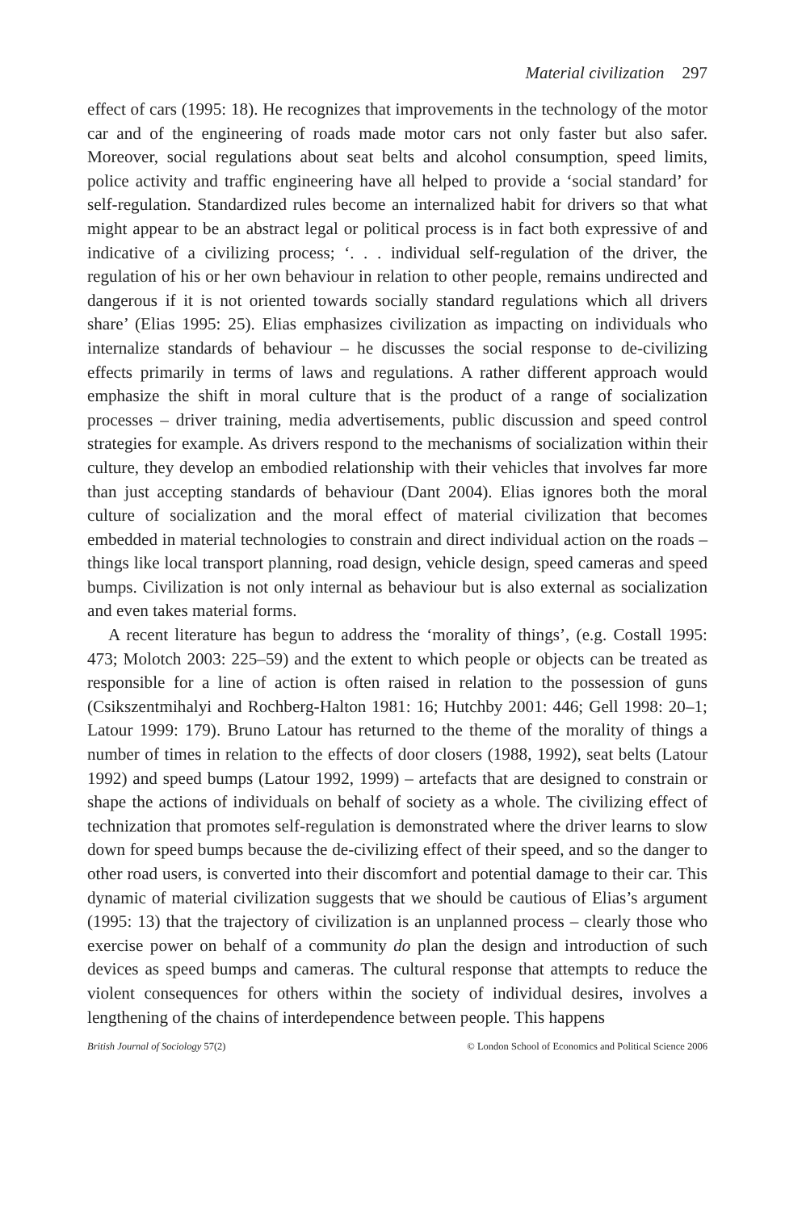Material civilization 297
effect of cars (1995: 18). He recognizes that improvements in the technology of the motor car and of the engineering of roads made motor cars not only faster but also safer. Moreover, social regulations about seat belts and alcohol consumption, speed limits, police activity and traffic engineering have all helped to provide a ‘social standard’ for self-regulation. Standardized rules become an internalized habit for drivers so that what might appear to be an abstract legal or political process is in fact both expressive of and indicative of a civilizing process; ‘. . . individual self-regulation of the driver, the regulation of his or her own behaviour in relation to other people, remains undirected and dangerous if it is not oriented towards socially standard regulations which all drivers share’ (Elias 1995: 25). Elias emphasizes civilization as impacting on individuals who internalize standards of behaviour – he discusses the social response to de-civilizing effects primarily in terms of laws and regulations. A rather different approach would emphasize the shift in moral culture that is the product of a range of socialization processes – driver training, media advertisements, public discussion and speed control strategies for example. As drivers respond to the mechanisms of socialization within their culture, they develop an embodied relationship with their vehicles that involves far more than just accepting standards of behaviour (Dant 2004). Elias ignores both the moral culture of socialization and the moral effect of material civilization that becomes embedded in material technologies to constrain and direct individual action on the roads – things like local transport planning, road design, vehicle design, speed cameras and speed bumps. Civilization is not only internal as behaviour but is also external as socialization and even takes material forms.
A recent literature has begun to address the ‘morality of things’, (e.g. Costall 1995: 473; Molotch 2003: 225–59) and the extent to which people or objects can be treated as responsible for a line of action is often raised in relation to the possession of guns (Csikszentmihalyi and Rochberg-Halton 1981: 16; Hutchby 2001: 446; Gell 1998: 20–1; Latour 1999: 179). Bruno Latour has returned to the theme of the morality of things a number of times in relation to the effects of door closers (1988, 1992), seat belts (Latour 1992) and speed bumps (Latour 1992, 1999) – artefacts that are designed to constrain or shape the actions of individuals on behalf of society as a whole. The civilizing effect of technization that promotes self-regulation is demonstrated where the driver learns to slow down for speed bumps because the de-civilizing effect of their speed, and so the danger to other road users, is converted into their discomfort and potential damage to their car. This dynamic of material civilization suggests that we should be cautious of Elias’s argument (1995: 13) that the trajectory of civilization is an unplanned process – clearly those who exercise power on behalf of a community do plan the design and introduction of such devices as speed bumps and cameras. The cultural response that attempts to reduce the violent consequences for others within the society of individual desires, involves a lengthening of the chains of interdependence between people. This happens
British Journal of Sociology 57(2) © London School of Economics and Political Science 2006